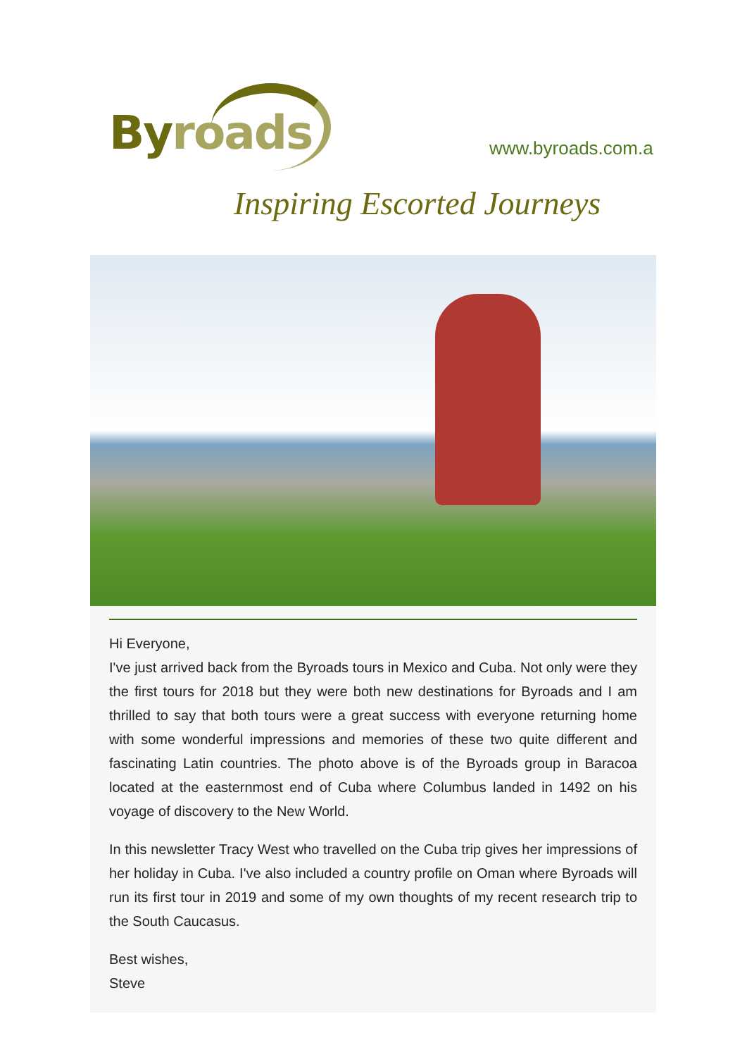Byroads www.byroads.com.a
Inspiring Escorted Journeys
Hi Everyone,
I've just arrived back from the Byroads tours in Mexico and Cuba. Not only were they the first tours for 2018 but they were both new destinations for Byroads and I am thrilled to say that both tours were a great success with everyone returning home with some wonderful impressions and memories of these two quite different and fascinating Latin countries. The photo above is of the Byroads group in Baracoa located at the easternmost end of Cuba where Columbus landed in 1492 on his voyage of discovery to the New World.
In this newsletter Tracy West who travelled on the Cuba trip gives her impressions of her holiday in Cuba. I've also included a country profile on Oman where Byroads will run its first tour in 2019 and some of my own thoughts of my recent research trip to the South Caucasus.
Best wishes,
Steve